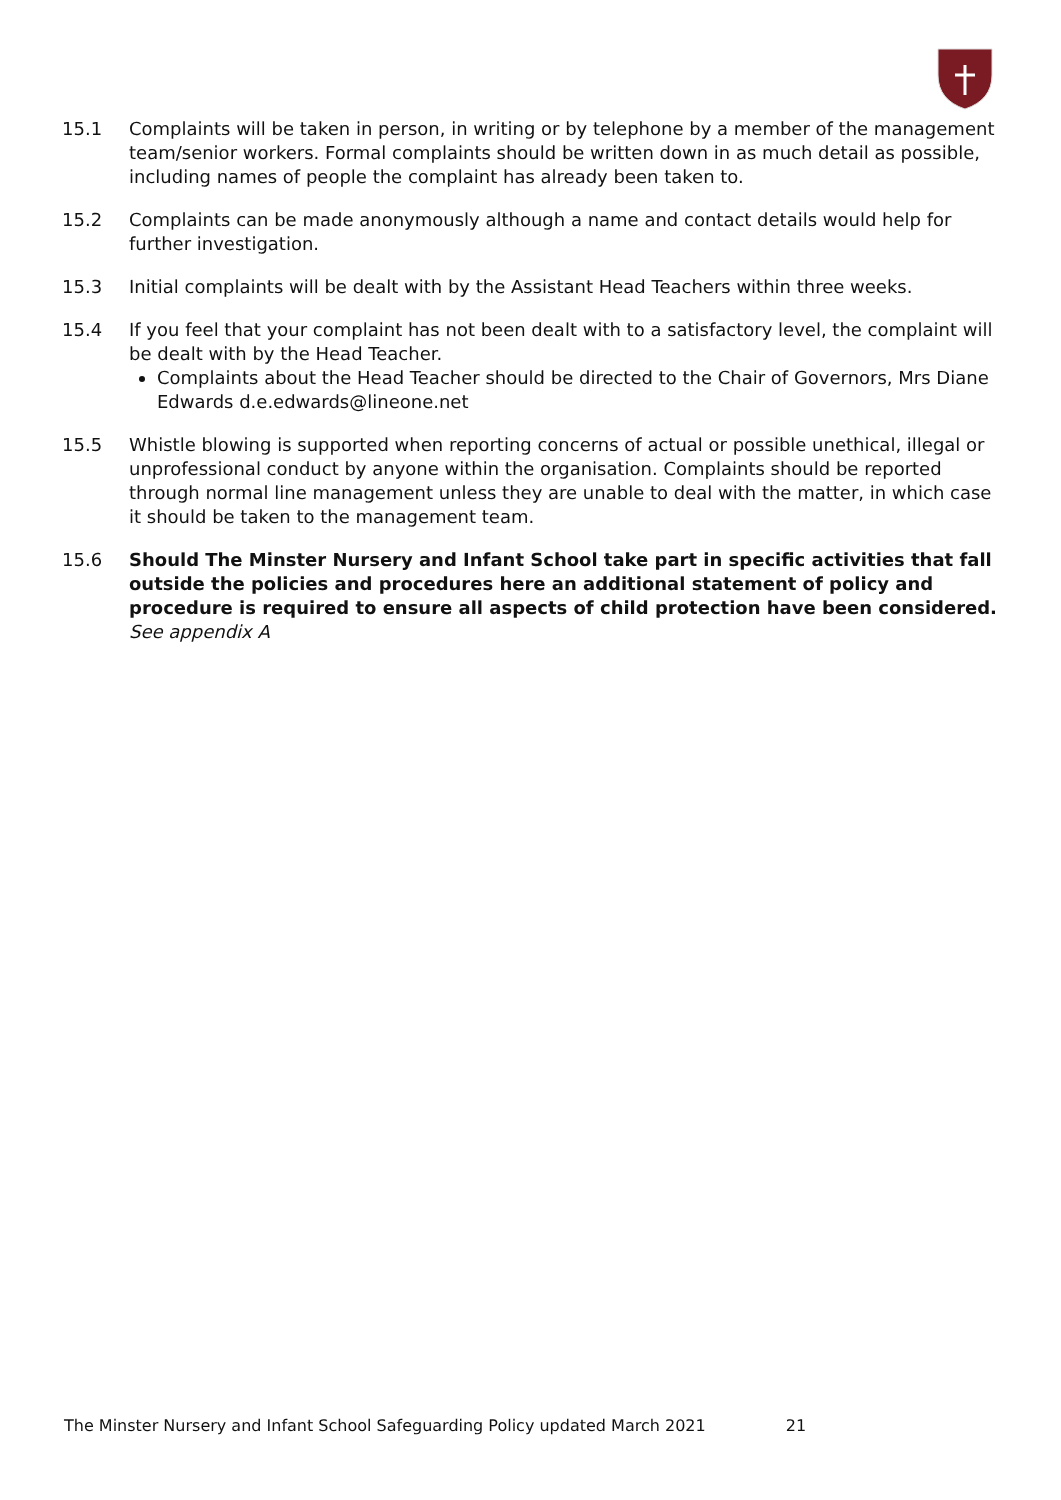15.1 Complaints will be taken in person, in writing or by telephone by a member of the management team/senior workers. Formal complaints should be written down in as much detail as possible, including names of people the complaint has already been taken to.
15.2 Complaints can be made anonymously although a name and contact details would help for further investigation.
15.3 Initial complaints will be dealt with by the Assistant Head Teachers within three weeks.
15.4 If you feel that your complaint has not been dealt with to a satisfactory level, the complaint will be dealt with by the Head Teacher.
Complaints about the Head Teacher should be directed to the Chair of Governors, Mrs Diane Edwards d.e.edwards@lineone.net
15.5 Whistle blowing is supported when reporting concerns of actual or possible unethical, illegal or unprofessional conduct by anyone within the organisation. Complaints should be reported through normal line management unless they are unable to deal with the matter, in which case it should be taken to the management team.
15.6 Should The Minster Nursery and Infant School take part in specific activities that fall outside the policies and procedures here an additional statement of policy and procedure is required to ensure all aspects of child protection have been considered. See appendix A
The Minster Nursery and Infant School Safeguarding Policy updated March 2021 21